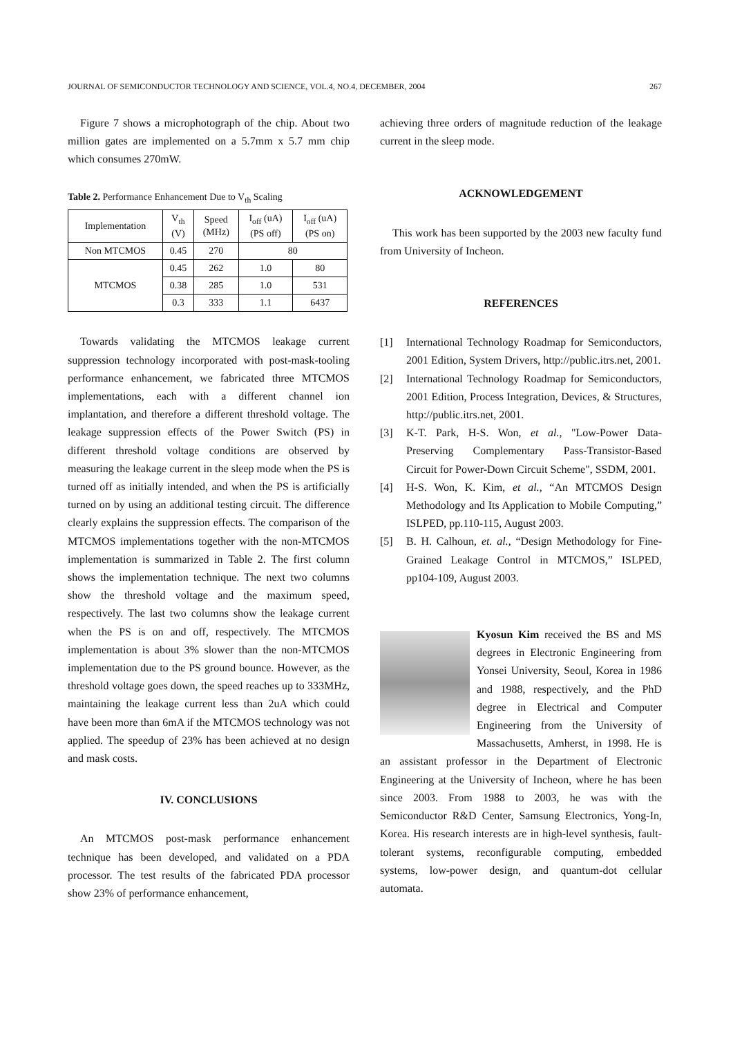JOURNAL OF SEMICONDUCTOR TECHNOLOGY AND SCIENCE, VOL.4, NO.4, DECEMBER, 2004 267
Figure 7 shows a microphotograph of the chip. About two million gates are implemented on a 5.7mm x 5.7 mm chip which consumes 270mW.
Table 2. Performance Enhancement Due to V<sub>th</sub> Scaling
| Implementation | V<sub>th</sub> (V) | Speed (MHz) | I<sub>off</sub> (uA) (PS off) | I<sub>off</sub> (uA) (PS on) |
| --- | --- | --- | --- | --- |
| Non MTCMOS | 0.45 | 270 | 80 | |
| MTCMOS | 0.45 | 262 | 1.0 | 80 |
| | 0.38 | 285 | 1.0 | 531 |
| | 0.3 | 333 | 1.1 | 6437 |
Towards validating the MTCMOS leakage current suppression technology incorporated with post-mask-tooling performance enhancement, we fabricated three MTCMOS implementations, each with a different channel ion implantation, and therefore a different threshold voltage. The leakage suppression effects of the Power Switch (PS) in different threshold voltage conditions are observed by measuring the leakage current in the sleep mode when the PS is turned off as initially intended, and when the PS is artificially turned on by using an additional testing circuit. The difference clearly explains the suppression effects. The comparison of the MTCMOS implementations together with the non-MTCMOS implementation is summarized in Table 2. The first column shows the implementation technique. The next two columns show the threshold voltage and the maximum speed, respectively. The last two columns show the leakage current when the PS is on and off, respectively. The MTCMOS implementation is about 3% slower than the non-MTCMOS implementation due to the PS ground bounce. However, as the threshold voltage goes down, the speed reaches up to 333MHz, maintaining the leakage current less than 2uA which could have been more than 6mA if the MTCMOS technology was not applied. The speedup of 23% has been achieved at no design and mask costs.
IV. CONCLUSIONS
An MTCMOS post-mask performance enhancement technique has been developed, and validated on a PDA processor. The test results of the fabricated PDA processor show 23% of performance enhancement,
achieving three orders of magnitude reduction of the leakage current in the sleep mode.
ACKNOWLEDGEMENT
This work has been supported by the 2003 new faculty fund from University of Incheon.
REFERENCES
[1] International Technology Roadmap for Semiconductors, 2001 Edition, System Drivers, http://public.itrs.net, 2001.
[2] International Technology Roadmap for Semiconductors, 2001 Edition, Process Integration, Devices, & Structures, http://public.itrs.net, 2001.
[3] K-T. Park, H-S. Won, et al., "Low-Power Data-Preserving Complementary Pass-Transistor-Based Circuit for Power-Down Circuit Scheme", SSDM, 2001.
[4] H-S. Won, K. Kim, et al., “An MTCMOS Design Methodology and Its Application to Mobile Computing,” ISLPED, pp.110-115, August 2003.
[5] B. H. Calhoun, et. al., “Design Methodology for Fine-Grained Leakage Control in MTCMOS,” ISLPED, pp104-109, August 2003.
Kyosun Kim received the BS and MS degrees in Electronic Engineering from Yonsei University, Seoul, Korea in 1986 and 1988, respectively, and the PhD degree in Electrical and Computer Engineering from the University of Massachusetts, Amherst, in 1998. He is an assistant professor in the Department of Electronic Engineering at the University of Incheon, where he has been since 2003. From 1988 to 2003, he was with the Semiconductor R&D Center, Samsung Electronics, Yong-In, Korea. His research interests are in high-level synthesis, fault-tolerant systems, reconfigurable computing, embedded systems, low-power design, and quantum-dot cellular automata.